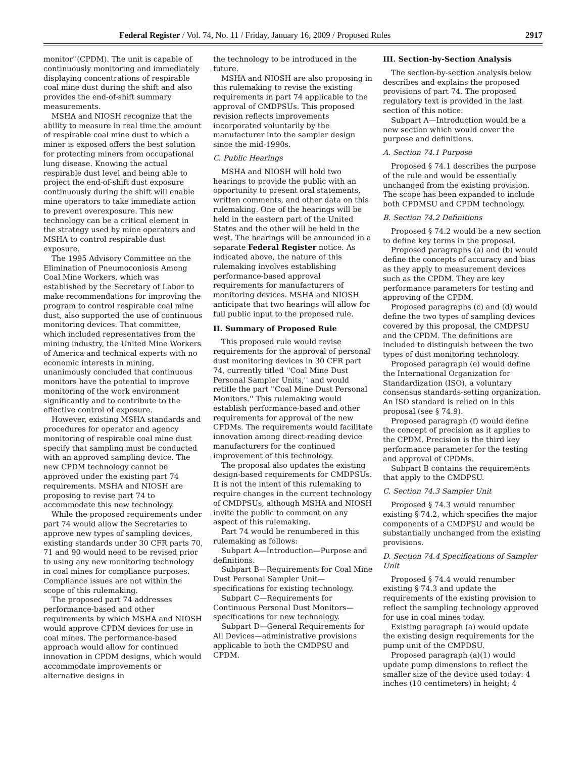Federal Register / Vol. 74, No. 11 / Friday, January 16, 2009 / Proposed Rules 2917
monitor''(CPDM). The unit is capable of continuously monitoring and immediately displaying concentrations of respirable coal mine dust during the shift and also provides the end-of-shift summary measurements.
MSHA and NIOSH recognize that the ability to measure in real time the amount of respirable coal mine dust to which a miner is exposed offers the best solution for protecting miners from occupational lung disease. Knowing the actual respirable dust level and being able to project the end-of-shift dust exposure continuously during the shift will enable mine operators to take immediate action to prevent overexposure. This new technology can be a critical element in the strategy used by mine operators and MSHA to control respirable dust exposure.
The 1995 Advisory Committee on the Elimination of Pneumoconiosis Among Coal Mine Workers, which was established by the Secretary of Labor to make recommendations for improving the program to control respirable coal mine dust, also supported the use of continuous monitoring devices. That committee, which included representatives from the mining industry, the United Mine Workers of America and technical experts with no economic interests in mining, unanimously concluded that continuous monitors have the potential to improve monitoring of the work environment significantly and to contribute to the effective control of exposure.
However, existing MSHA standards and procedures for operator and agency monitoring of respirable coal mine dust specify that sampling must be conducted with an approved sampling device. The new CPDM technology cannot be approved under the existing part 74 requirements. MSHA and NIOSH are proposing to revise part 74 to accommodate this new technology.
While the proposed requirements under part 74 would allow the Secretaries to approve new types of sampling devices, existing standards under 30 CFR parts 70, 71 and 90 would need to be revised prior to using any new monitoring technology in coal mines for compliance purposes. Compliance issues are not within the scope of this rulemaking.
The proposed part 74 addresses performance-based and other requirements by which MSHA and NIOSH would approve CPDM devices for use in coal mines. The performance-based approach would allow for continued innovation in CPDM designs, which would accommodate improvements or alternative designs in
the technology to be introduced in the future.
MSHA and NIOSH are also proposing in this rulemaking to revise the existing requirements in part 74 applicable to the approval of CMDPSUs. This proposed revision reflects improvements incorporated voluntarily by the manufacturer into the sampler design since the mid-1990s.
C. Public Hearings
MSHA and NIOSH will hold two hearings to provide the public with an opportunity to present oral statements, written comments, and other data on this rulemaking. One of the hearings will be held in the eastern part of the United States and the other will be held in the west. The hearings will be announced in a separate Federal Register notice. As indicated above, the nature of this rulemaking involves establishing performance-based approval requirements for manufacturers of monitoring devices. MSHA and NIOSH anticipate that two hearings will allow for full public input to the proposed rule.
II. Summary of Proposed Rule
This proposed rule would revise requirements for the approval of personal dust monitoring devices in 30 CFR part 74, currently titled ''Coal Mine Dust Personal Sampler Units,'' and would retitle the part ''Coal Mine Dust Personal Monitors.'' This rulemaking would establish performance-based and other requirements for approval of the new CPDMs. The requirements would facilitate innovation among direct-reading device manufacturers for the continued improvement of this technology.
The proposal also updates the existing design-based requirements for CMDPSUs. It is not the intent of this rulemaking to require changes in the current technology of CMDPSUs, although MSHA and NIOSH invite the public to comment on any aspect of this rulemaking.
Part 74 would be renumbered in this rulemaking as follows:
Subpart A—Introduction—Purpose and definitions.
Subpart B—Requirements for Coal Mine Dust Personal Sampler Unit—specifications for existing technology.
Subpart C—Requirements for Continuous Personal Dust Monitors—specifications for new technology.
Subpart D—General Requirements for All Devices—administrative provisions applicable to both the CMDPSU and CPDM.
III. Section-by-Section Analysis
The section-by-section analysis below describes and explains the proposed provisions of part 74. The proposed regulatory text is provided in the last section of this notice.
Subpart A—Introduction would be a new section which would cover the purpose and definitions.
A. Section 74.1 Purpose
Proposed § 74.1 describes the purpose of the rule and would be essentially unchanged from the existing provision. The scope has been expanded to include both CPDMSU and CPDM technology.
B. Section 74.2 Definitions
Proposed § 74.2 would be a new section to define key terms in the proposal.
Proposed paragraphs (a) and (b) would define the concepts of accuracy and bias as they apply to measurement devices such as the CPDM. They are key performance parameters for testing and approving of the CPDM.
Proposed paragraphs (c) and (d) would define the two types of sampling devices covered by this proposal, the CMDPSU and the CPDM. The definitions are included to distinguish between the two types of dust monitoring technology.
Proposed paragraph (e) would define the International Organization for Standardization (ISO), a voluntary consensus standards-setting organization. An ISO standard is relied on in this proposal (see § 74.9).
Proposed paragraph (f) would define the concept of precision as it applies to the CPDM. Precision is the third key performance parameter for the testing and approval of CPDMs.
Subpart B contains the requirements that apply to the CMDPSU.
C. Section 74.3 Sampler Unit
Proposed § 74.3 would renumber existing § 74.2, which specifies the major components of a CMDPSU and would be substantially unchanged from the existing provisions.
D. Section 74.4 Specifications of Sampler Unit
Proposed § 74.4 would renumber existing § 74.3 and update the requirements of the existing provision to reflect the sampling technology approved for use in coal mines today.
Existing paragraph (a) would update the existing design requirements for the pump unit of the CMPDSU.
Proposed paragraph (a)(1) would update pump dimensions to reflect the smaller size of the device used today: 4 inches (10 centimeters) in height; 4